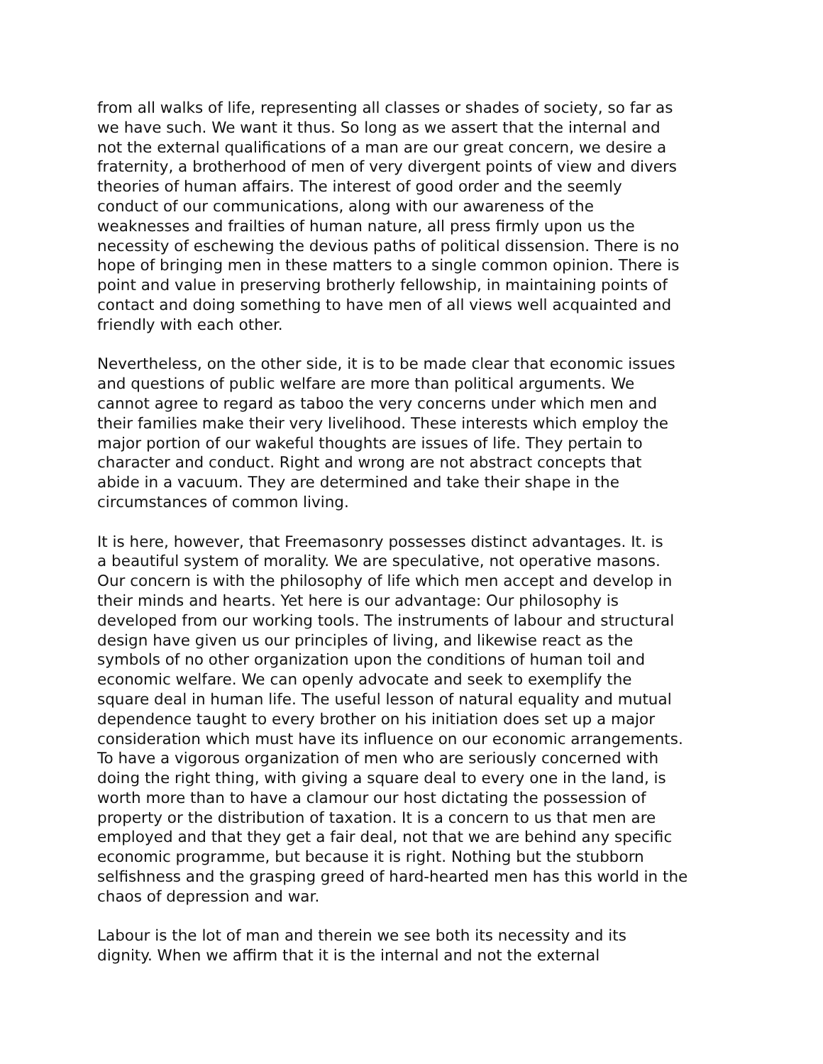from all walks of life, representing all classes or shades of society, so far as we have such. We want it thus. So long as we assert that the internal and not the external qualifications of a man are our great concern, we desire a fraternity, a brotherhood of men of very divergent points of view and divers theories of human affairs. The interest of good order and the seemly conduct of our communications, along with our awareness of the weaknesses and frailties of human nature, all press firmly upon us the necessity of eschewing the devious paths of political dissension. There is no hope of bringing men in these matters to a single common opinion. There is point and value in preserving brotherly fellowship, in maintaining points of contact and doing something to have men of all views well acquainted and friendly with each other.
Nevertheless, on the other side, it is to be made clear that economic issues and questions of public welfare are more than political arguments. We cannot agree to regard as taboo the very concerns under which men and their families make their very livelihood. These interests which employ the major portion of our wakeful thoughts are issues of life. They pertain to character and conduct. Right and wrong are not abstract concepts that abide in a vacuum. They are determined and take their shape in the circumstances of common living.
It is here, however, that Freemasonry possesses distinct advantages. It. is a beautiful system of morality. We are speculative, not operative masons. Our concern is with the philosophy of life which men accept and develop in their minds and hearts. Yet here is our advantage: Our philosophy is developed from our working tools. The instruments of labour and structural design have given us our principles of living, and likewise react as the symbols of no other organization upon the conditions of human toil and economic welfare. We can openly advocate and seek to exemplify the square deal in human life. The useful lesson of natural equality and mutual dependence taught to every brother on his initiation does set up a major consideration which must have its influence on our economic arrangements. To have a vigorous organization of men who are seriously concerned with doing the right thing, with giving a square deal to every one in the land, is worth more than to have a clamour our host dictating the possession of property or the distribution of taxation. It is a concern to us that men are employed and that they get a fair deal, not that we are behind any specific economic programme, but because it is right. Nothing but the stubborn selfishness and the grasping greed of hard-hearted men has this world in the chaos of depression and war.
Labour is the lot of man and therein we see both its necessity and its dignity. When we affirm that it is the internal and not the external